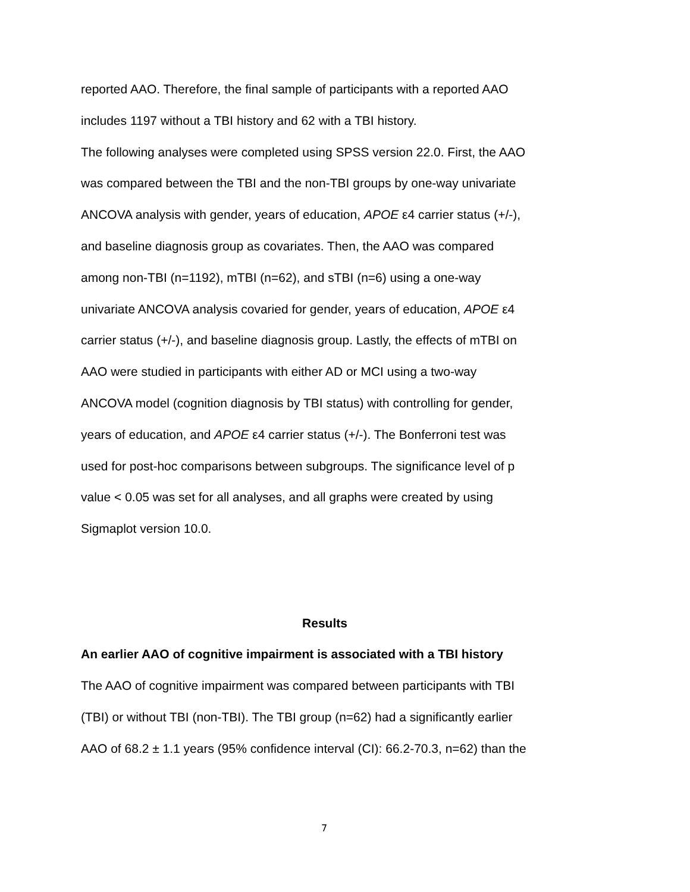reported AAO. Therefore, the final sample of participants with a reported AAO
includes 1197 without a TBI history and 62 with a TBI history.
The following analyses were completed using SPSS version 22.0. First, the AAO
was compared between the TBI and the non-TBI groups by one-way univariate
ANCOVA analysis with gender, years of education, APOE ε4 carrier status (+/-),
and baseline diagnosis group as covariates. Then, the AAO was compared
among non-TBI (n=1192), mTBI (n=62), and sTBI (n=6) using a one-way
univariate ANCOVA analysis covaried for gender, years of education, APOE ε4
carrier status (+/-), and baseline diagnosis group. Lastly, the effects of mTBI on
AAO were studied in participants with either AD or MCI using a two-way
ANCOVA model (cognition diagnosis by TBI status) with controlling for gender,
years of education, and APOE ε4 carrier status (+/-). The Bonferroni test was
used for post-hoc comparisons between subgroups. The significance level of p
value < 0.05 was set for all analyses, and all graphs were created by using
Sigmaplot version 10.0.
Results
An earlier AAO of cognitive impairment is associated with a TBI history
The AAO of cognitive impairment was compared between participants with TBI
(TBI) or without TBI (non-TBI). The TBI group (n=62) had a significantly earlier
AAO of 68.2 ± 1.1 years (95% confidence interval (CI): 66.2-70.3, n=62) than the
7